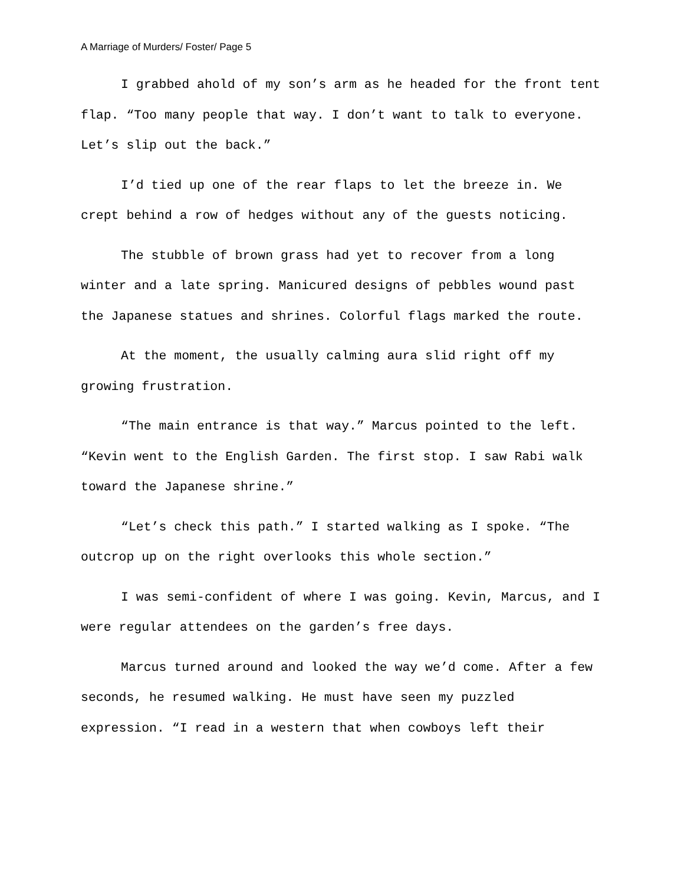A Marriage of Murders/ Foster/ Page 5
I grabbed ahold of my son’s arm as he headed for the front tent flap. “Too many people that way. I don’t want to talk to everyone. Let’s slip out the back.”
I’d tied up one of the rear flaps to let the breeze in. We crept behind a row of hedges without any of the guests noticing.
The stubble of brown grass had yet to recover from a long winter and a late spring. Manicured designs of pebbles wound past the Japanese statues and shrines. Colorful flags marked the route.
At the moment, the usually calming aura slid right off my growing frustration.
“The main entrance is that way.” Marcus pointed to the left. “Kevin went to the English Garden. The first stop. I saw Rabi walk toward the Japanese shrine.”
“Let’s check this path.” I started walking as I spoke. “The outcrop up on the right overlooks this whole section.”
I was semi-confident of where I was going. Kevin, Marcus, and I were regular attendees on the garden’s free days.
Marcus turned around and looked the way we’d come. After a few seconds, he resumed walking. He must have seen my puzzled expression. “I read in a western that when cowboys left their